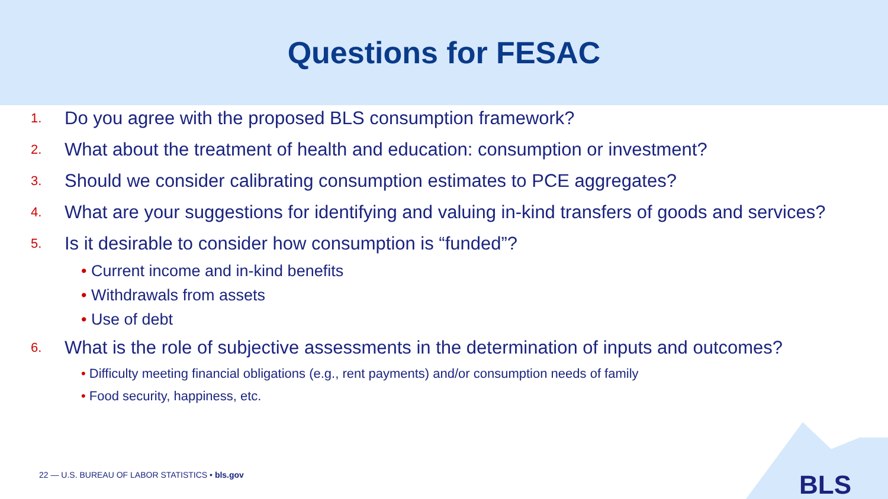Questions for FESAC
1. Do you agree with the proposed BLS consumption framework?
2. What about the treatment of health and education: consumption or investment?
3. Should we consider calibrating consumption estimates to PCE aggregates?
4. What are your suggestions for identifying and valuing in-kind transfers of goods and services?
5. Is it desirable to consider how consumption is “funded”?
• Current income and in-kind benefits
• Withdrawals from assets
• Use of debt
6. What is the role of subjective assessments in the determination of inputs and outcomes?
• Difficulty meeting financial obligations (e.g., rent payments) and/or consumption needs of family
• Food security, happiness, etc.
22 — U.S. BUREAU OF LABOR STATISTICS • bls.gov
BLS